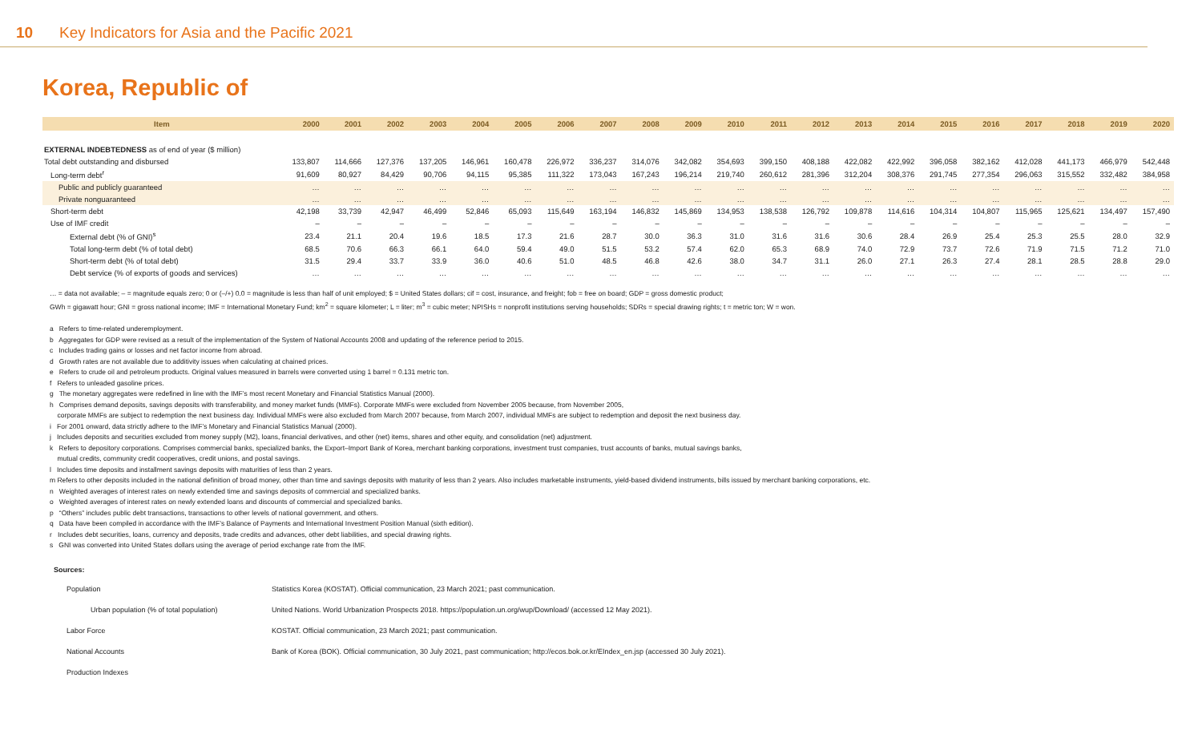10 Key Indicators for Asia and the Pacific 2021
Korea, Republic of
| Item | 2000 | 2001 | 2002 | 2003 | 2004 | 2005 | 2006 | 2007 | 2008 | 2009 | 2010 | 2011 | 2012 | 2013 | 2014 | 2015 | 2016 | 2017 | 2018 | 2019 | 2020 |
| --- | --- | --- | --- | --- | --- | --- | --- | --- | --- | --- | --- | --- | --- | --- | --- | --- | --- | --- | --- | --- | --- |
| EXTERNAL INDEBTEDNESS as of end of year ($ million) | | | | | | | | | | | | | | | | | | | | | |
| Total debt outstanding and disbursed | 133,807 | 114,666 | 127,376 | 137,205 | 146,961 | 160,478 | 226,972 | 336,237 | 314,076 | 342,082 | 354,693 | 399,150 | 408,188 | 422,082 | 422,992 | 396,058 | 382,162 | 412,028 | 441,173 | 466,979 | 542,448 |
| Long-term debt<sup>r</sup> | 91,609 | 80,927 | 84,429 | 90,706 | 94,115 | 95,385 | 111,322 | 173,043 | 167,243 | 196,214 | 219,740 | 260,612 | 281,396 | 312,204 | 308,376 | 291,745 | 277,354 | 296,063 | 315,552 | 332,482 | 384,958 |
| Public and publicly guaranteed | … | … | … | … | … | … | … | … | … | … | … | … | … | … | … | … | … | … | … | … | … |
| Private nonguaranteed | … | … | … | … | … | … | … | … | … | … | … | … | … | … | … | … | … | … | … | … | … |
| Short-term debt | 42,198 | 33,739 | 42,947 | 46,499 | 52,846 | 65,093 | 115,649 | 163,194 | 146,832 | 145,869 | 134,953 | 138,538 | 126,792 | 109,878 | 114,616 | 104,314 | 104,807 | 115,965 | 125,621 | 134,497 | 157,490 |
| Use of IMF credit | – | – | – | – | – | – | – | – | – | – | – | – | – | – | – | – | – | – | – | – | – |
| External debt (% of GNI)<sup>s</sup> | 23.4 | 21.1 | 20.4 | 19.6 | 18.5 | 17.3 | 21.6 | 28.7 | 30.0 | 36.3 | 31.0 | 31.6 | 31.6 | 30.6 | 28.4 | 26.9 | 25.4 | 25.3 | 25.5 | 28.0 | 32.9 |
| Total long-term debt (% of total debt) | 68.5 | 70.6 | 66.3 | 66.1 | 64.0 | 59.4 | 49.0 | 51.5 | 53.2 | 57.4 | 62.0 | 65.3 | 68.9 | 74.0 | 72.9 | 73.7 | 72.6 | 71.9 | 71.5 | 71.2 | 71.0 |
| Short-term debt (% of total debt) | 31.5 | 29.4 | 33.7 | 33.9 | 36.0 | 40.6 | 51.0 | 48.5 | 46.8 | 42.6 | 38.0 | 34.7 | 31.1 | 26.0 | 27.1 | 26.3 | 27.4 | 28.1 | 28.5 | 28.8 | 29.0 |
| Debt service (% of exports of goods and services) | … | … | … | … | … | … | … | … | … | … | … | … | … | … | … | … | … | … | … | … | … |
… = data not available; – = magnitude equals zero; 0 or (–/+) 0.0 = magnitude is less than half of unit employed; $ = United States dollars; cif = cost, insurance, and freight; fob = free on board; GDP = gross domestic product;
GWh = gigawatt hour; GNI = gross national income; IMF = International Monetary Fund; km<sup>2</sup> = square kilometer; L = liter; m<sup>3</sup> = cubic meter; NPISHs = nonprofit institutions serving households; SDRs = special drawing rights; t = metric ton; W = won.
a Refers to time-related underemployment.
b Aggregates for GDP were revised as a result of the implementation of the System of National Accounts 2008 and updating of the reference period to 2015.
c Includes trading gains or losses and net factor income from abroad.
d Growth rates are not available due to additivity issues when calculating at chained prices.
e Refers to crude oil and petroleum products. Original values measured in barrels were converted using 1 barrel = 0.131 metric ton.
f Refers to unleaded gasoline prices.
g The monetary aggregates were redefined in line with the IMF’s most recent Monetary and Financial Statistics Manual (2000).
h Comprises demand deposits, savings deposits with transferability, and money market funds (MMFs). Corporate MMFs were excluded from November 2005 because, from November 2005,
corporate MMFs are subject to redemption the next business day. Individual MMFs were also excluded from March 2007 because, from March 2007, individual MMFs are subject to redemption and deposit the next business day.
i For 2001 onward, data strictly adhere to the IMF’s Monetary and Financial Statistics Manual (2000).
j Includes deposits and securities excluded from money supply (M2), loans, financial derivatives, and other (net) items, shares and other equity, and consolidation (net) adjustment.
k Refers to depository corporations. Comprises commercial banks, specialized banks, the Export–Import Bank of Korea, merchant banking corporations, investment trust companies, trust accounts of banks, mutual savings banks,
mutual credits, community credit cooperatives, credit unions, and postal savings.
l Includes time deposits and installment savings deposits with maturities of less than 2 years.
m Refers to other deposits included in the national definition of broad money, other than time and savings deposits with maturity of less than 2 years. Also includes marketable instruments, yield-based dividend instruments, bills issued by merchant banking corporations, etc.
n Weighted averages of interest rates on newly extended time and savings deposits of commercial and specialized banks.
o Weighted averages of interest rates on newly extended loans and discounts of commercial and specialized banks.
p “Others” includes public debt transactions, transactions to other levels of national government, and others.
q Data have been compiled in accordance with the IMF’s Balance of Payments and International Investment Position Manual (sixth edition).
r Includes debt securities, loans, currency and deposits, trade credits and advances, other debt liabilities, and special drawing rights.
s GNI was converted into United States dollars using the average of period exchange rate from the IMF.
Sources:
| Population | Statistics Korea (KOSTAT). Official communication, 23 March 2021; past communication. |
| Urban population (% of total population) | United Nations. World Urbanization Prospects 2018. https://population.un.org/wup/Download/ (accessed 12 May 2021). |
| Labor Force | KOSTAT. Official communication, 23 March 2021; past communication. |
| National Accounts | Bank of Korea (BOK). Official communication, 30 July 2021, past communication; http://ecos.bok.or.kr/EIndex_en.jsp (accessed 30 July 2021). |
| Production Indexes | |